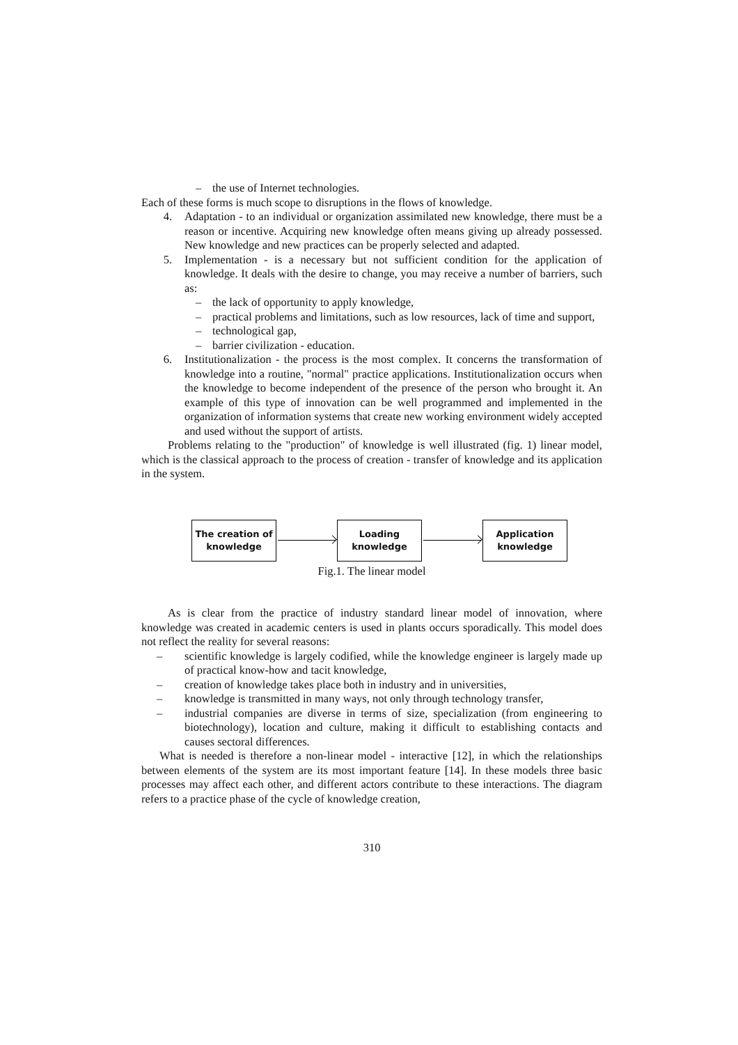– the use of Internet technologies.
Each of these forms is much scope to disruptions in the flows of knowledge.
4. Adaptation - to an individual or organization assimilated new knowledge, there must be a reason or incentive. Acquiring new knowledge often means giving up already possessed. New knowledge and new practices can be properly selected and adapted.
5. Implementation - is a necessary but not sufficient condition for the application of knowledge. It deals with the desire to change, you may receive a number of barriers, such as:
– the lack of opportunity to apply knowledge,
– practical problems and limitations, such as low resources, lack of time and support,
– technological gap,
– barrier civilization - education.
6. Institutionalization - the process is the most complex. It concerns the transformation of knowledge into a routine, "normal" practice applications. Institutionalization occurs when the knowledge to become independent of the presence of the person who brought it. An example of this type of innovation can be well programmed and implemented in the organization of information systems that create new working environment widely accepted and used without the support of artists.
Problems relating to the "production" of knowledge is well illustrated (fig. 1) linear model, which is the classical approach to the process of creation - transfer of knowledge and its application in the system.
The creation of
knowledge
Loading
knowledge
Application
knowledge
Fig.1. The linear model
As is clear from the practice of industry standard linear model of innovation, where knowledge was created in academic centers is used in plants occurs sporadically. This model does not reflect the reality for several reasons:
– scientific knowledge is largely codified, while the knowledge engineer is largely made up of practical know-how and tacit knowledge,
– creation of knowledge takes place both in industry and in universities,
– knowledge is transmitted in many ways, not only through technology transfer,
– industrial companies are diverse in terms of size, specialization (from engineering to biotechnology), location and culture, making it difficult to establishing contacts and causes sectoral differences.
What is needed is therefore a non-linear model - interactive [12], in which the relationships between elements of the system are its most important feature [14]. In these models three basic processes may affect each other, and different actors contribute to these interactions. The diagram refers to a practice phase of the cycle of knowledge creation,
310